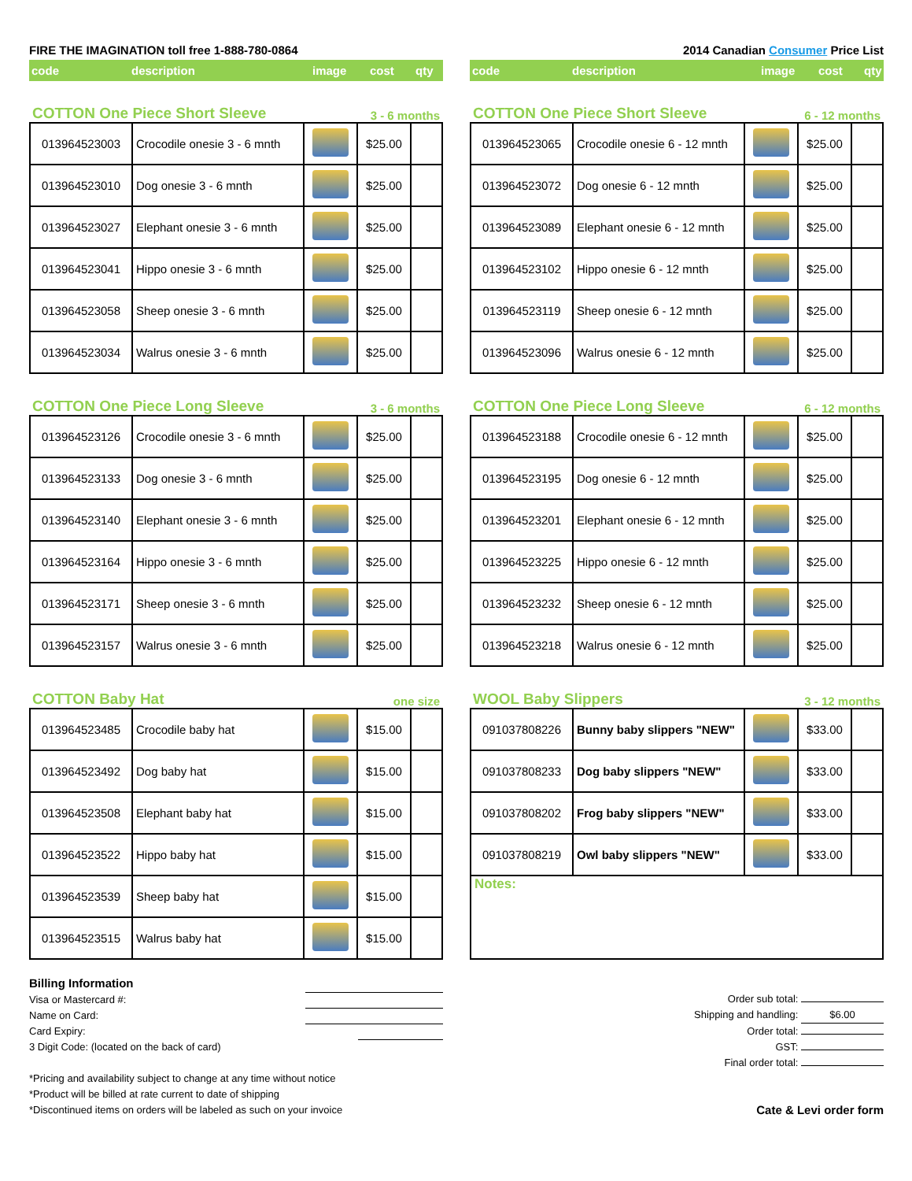FIRE THE IMAGINATION toll free 1-888-780-0864 2014 Canadian Consumer Price List
code description image cost qty
COTTON One Piece Short Sleeve 3 - 6 months
| 013964523003 | Crocodile onesie 3 - 6 mnth | | $25.00 | |
| 013964523010 | Dog onesie 3 - 6 mnth | | $25.00 | |
| 013964523027 | Elephant onesie 3 - 6 mnth | | $25.00 | |
| 013964523041 | Hippo onesie 3 - 6 mnth | | $25.00 | |
| 013964523058 | Sheep onesie 3 - 6 mnth | | $25.00 | |
| 013964523034 | Walrus onesie 3 - 6 mnth | | $25.00 | |
COTTON One Piece Long Sleeve 3 - 6 months
| 013964523126 | Crocodile onesie 3 - 6 mnth | | $25.00 | |
| 013964523133 | Dog onesie 3 - 6 mnth | | $25.00 | |
| 013964523140 | Elephant onesie 3 - 6 mnth | | $25.00 | |
| 013964523164 | Hippo onesie 3 - 6 mnth | | $25.00 | |
| 013964523171 | Sheep onesie 3 - 6 mnth | | $25.00 | |
| 013964523157 | Walrus onesie 3 - 6 mnth | | $25.00 | |
COTTON Baby Hat one size
| 013964523485 | Crocodile baby hat | | $15.00 | |
| 013964523492 | Dog baby hat | | $15.00 | |
| 013964523508 | Elephant baby hat | | $15.00 | |
| 013964523522 | Hippo baby hat | | $15.00 | |
| 013964523539 | Sheep baby hat | | $15.00 | |
| 013964523515 | Walrus baby hat | | $15.00 | |
code description image cost qty
COTTON One Piece Short Sleeve 6 - 12 months
| 013964523065 | Crocodile onesie 6 - 12 mnth | | $25.00 | |
| 013964523072 | Dog onesie 6 - 12 mnth | | $25.00 | |
| 013964523089 | Elephant onesie 6 - 12 mnth | | $25.00 | |
| 013964523102 | Hippo onesie 6 - 12 mnth | | $25.00 | |
| 013964523119 | Sheep onesie 6 - 12 mnth | | $25.00 | |
| 013964523096 | Walrus onesie 6 - 12 mnth | | $25.00 | |
COTTON One Piece Long Sleeve 6 - 12 months
| 013964523188 | Crocodile onesie 6 - 12 mnth | | $25.00 | |
| 013964523195 | Dog onesie 6 - 12 mnth | | $25.00 | |
| 013964523201 | Elephant onesie 6 - 12 mnth | | $25.00 | |
| 013964523225 | Hippo onesie 6 - 12 mnth | | $25.00 | |
| 013964523232 | Sheep onesie 6 - 12 mnth | | $25.00 | |
| 013964523218 | Walrus onesie 6 - 12 mnth | | $25.00 | |
WOOL Baby Slippers 3 - 12 months
| 091037808226 | Bunny baby slippers "NEW" | | $33.00 | |
| 091037808233 | Dog baby slippers "NEW" | | $33.00 | |
| 091037808202 | Frog baby slippers "NEW" | | $33.00 | |
| 091037808219 | Owl baby slippers "NEW" | | $33.00 | |
| Notes: | | | | |
Billing Information
Visa or Mastercard #:
Name on Card:
Card Expiry:
3 Digit Code: (located on the back of card)
*Pricing and availability subject to change at any time without notice
*Product will be billed at rate current to date of shipping
*Discontinued items on orders will be labeled as such on your invoice
Order sub total:
Shipping and handling: $6.00
Order total:
GST:
Final order total:
Cate & Levi order form